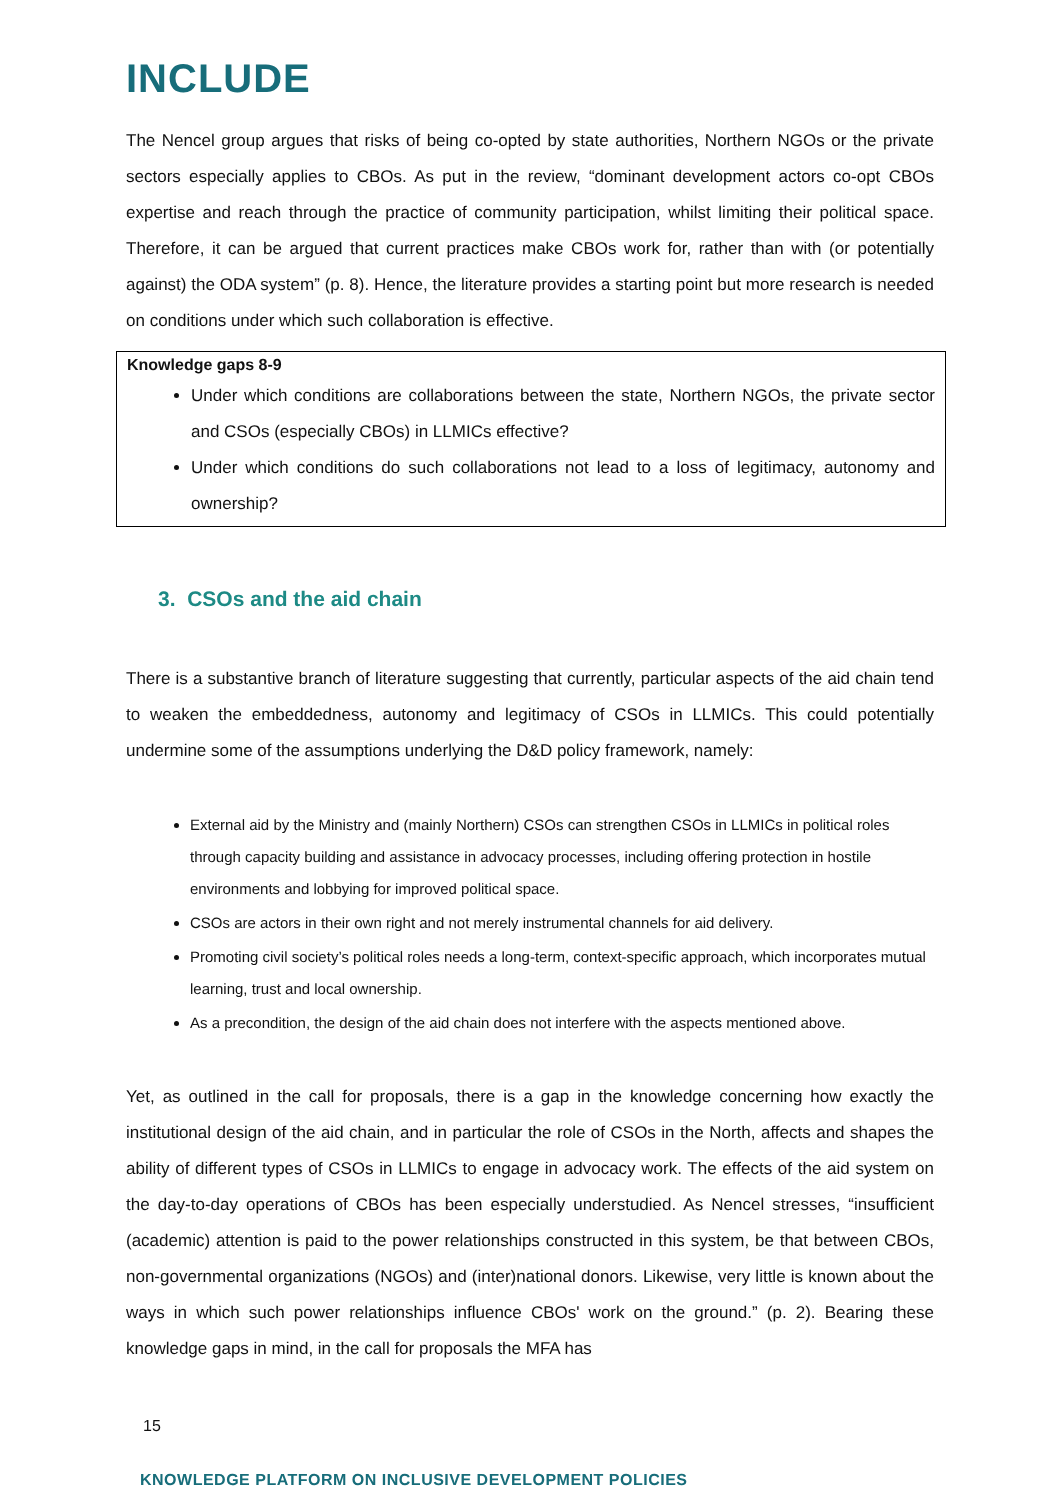INCLUDE
The Nencel group argues that risks of being co-opted by state authorities, Northern NGOs or the private sectors especially applies to CBOs. As put in the review, “dominant development actors co-opt CBOs expertise and reach through the practice of community participation, whilst limiting their political space. Therefore, it can be argued that current practices make CBOs work for, rather than with (or potentially against) the ODA system” (p. 8). Hence, the literature provides a starting point but more research is needed on conditions under which such collaboration is effective.
Knowledge gaps 8-9
Under which conditions are collaborations between the state, Northern NGOs, the private sector and CSOs (especially CBOs) in LLMICs effective?
Under which conditions do such collaborations not lead to a loss of legitimacy, autonomy and ownership?
3. CSOs and the aid chain
There is a substantive branch of literature suggesting that currently, particular aspects of the aid chain tend to weaken the embeddedness, autonomy and legitimacy of CSOs in LLMICs. This could potentially undermine some of the assumptions underlying the D&D policy framework, namely:
External aid by the Ministry and (mainly Northern) CSOs can strengthen CSOs in LLMICs in political roles through capacity building and assistance in advocacy processes, including offering protection in hostile environments and lobbying for improved political space.
CSOs are actors in their own right and not merely instrumental channels for aid delivery.
Promoting civil society’s political roles needs a long-term, context-specific approach, which incorporates mutual learning, trust and local ownership.
As a precondition, the design of the aid chain does not interfere with the aspects mentioned above.
Yet, as outlined in the call for proposals, there is a gap in the knowledge concerning how exactly the institutional design of the aid chain, and in particular the role of CSOs in the North, affects and shapes the ability of different types of CSOs in LLMICs to engage in advocacy work. The effects of the aid system on the day-to-day operations of CBOs has been especially understudied. As Nencel stresses, “insufficient (academic) attention is paid to the power relationships constructed in this system, be that between CBOs, non-governmental organizations (NGOs) and (inter)national donors. Likewise, very little is known about the ways in which such power relationships influence CBOs' work on the ground.” (p. 2). Bearing these knowledge gaps in mind, in the call for proposals the MFA has
15
KNOWLEDGE PLATFORM ON INCLUSIVE DEVELOPMENT POLICIES